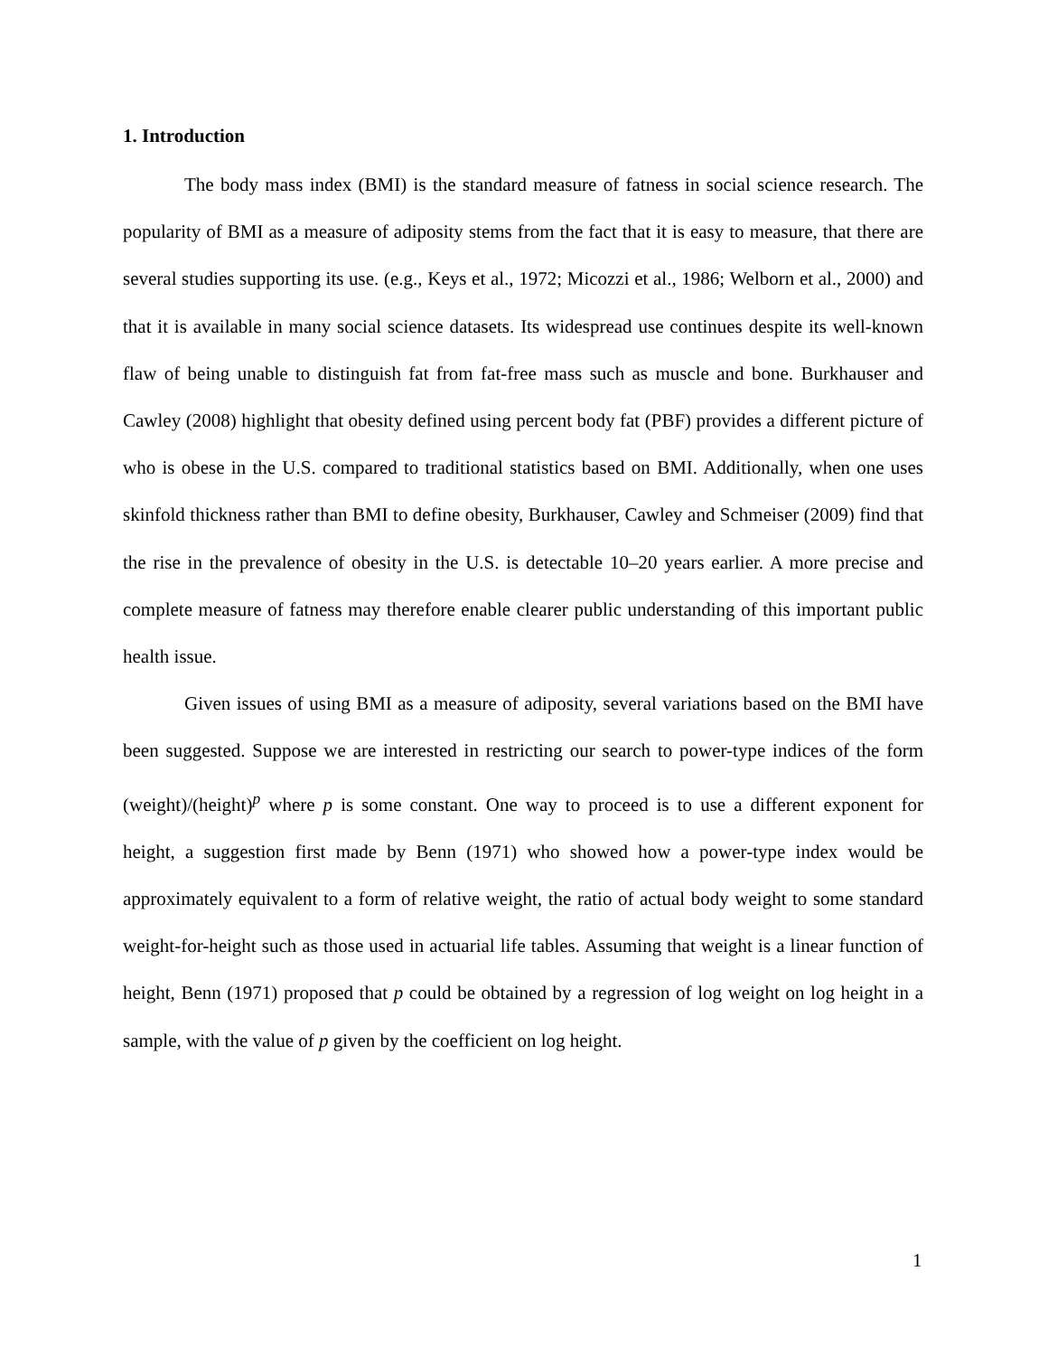1. Introduction
The body mass index (BMI) is the standard measure of fatness in social science research. The popularity of BMI as a measure of adiposity stems from the fact that it is easy to measure, that there are several studies supporting its use. (e.g., Keys et al., 1972; Micozzi et al., 1986; Welborn et al., 2000) and that it is available in many social science datasets. Its widespread use continues despite its well-known flaw of being unable to distinguish fat from fat-free mass such as muscle and bone. Burkhauser and Cawley (2008) highlight that obesity defined using percent body fat (PBF) provides a different picture of who is obese in the U.S. compared to traditional statistics based on BMI. Additionally, when one uses skinfold thickness rather than BMI to define obesity, Burkhauser, Cawley and Schmeiser (2009) find that the rise in the prevalence of obesity in the U.S. is detectable 10–20 years earlier. A more precise and complete measure of fatness may therefore enable clearer public understanding of this important public health issue.
Given issues of using BMI as a measure of adiposity, several variations based on the BMI have been suggested. Suppose we are interested in restricting our search to power-type indices of the form (weight)/(height)<sup>p</sup> where p is some constant. One way to proceed is to use a different exponent for height, a suggestion first made by Benn (1971) who showed how a power-type index would be approximately equivalent to a form of relative weight, the ratio of actual body weight to some standard weight-for-height such as those used in actuarial life tables. Assuming that weight is a linear function of height, Benn (1971) proposed that p could be obtained by a regression of log weight on log height in a sample, with the value of p given by the coefficient on log height.
1